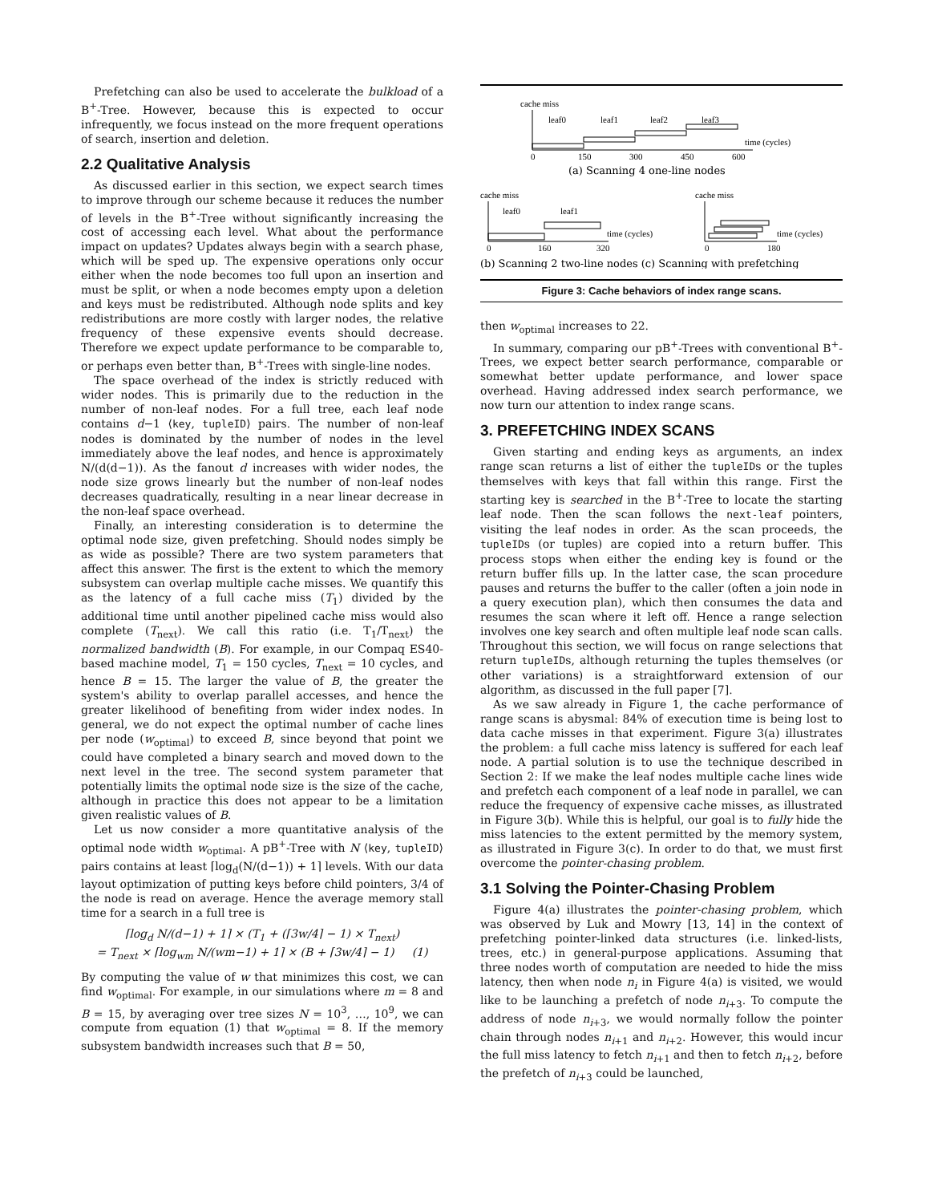Prefetching can also be used to accelerate the bulkload of a B<sup>+</sup>-Tree. However, because this is expected to occur infrequently, we focus instead on the more frequent operations of search, insertion and deletion.
2.2 Qualitative Analysis
As discussed earlier in this section, we expect search times to improve through our scheme because it reduces the number of levels in the B<sup>+</sup>-Tree without significantly increasing the cost of accessing each level. What about the performance impact on updates? Updates always begin with a search phase, which will be sped up. The expensive operations only occur either when the node becomes too full upon an insertion and must be split, or when a node becomes empty upon a deletion and keys must be redistributed. Although node splits and key redistributions are more costly with larger nodes, the relative frequency of these expensive events should decrease. Therefore we expect update performance to be comparable to, or perhaps even better than, B<sup>+</sup>-Trees with single-line nodes.
The space overhead of the index is strictly reduced with wider nodes. This is primarily due to the reduction in the number of non-leaf nodes. For a full tree, each leaf node contains d−1 ⟨key, tupleID⟩ pairs. The number of non-leaf nodes is dominated by the number of nodes in the level immediately above the leaf nodes, and hence is approximately N/(d(d−1)). As the fanout d increases with wider nodes, the node size grows linearly but the number of non-leaf nodes decreases quadratically, resulting in a near linear decrease in the non-leaf space overhead.
Finally, an interesting consideration is to determine the optimal node size, given prefetching. Should nodes simply be as wide as possible? There are two system parameters that affect this answer. The first is the extent to which the memory subsystem can overlap multiple cache misses. We quantify this as the latency of a full cache miss (T<sub>1</sub>) divided by the additional time until another pipelined cache miss would also complete (T<sub>next</sub>). We call this ratio (i.e. T<sub>1</sub>/T<sub>next</sub>) the normalized bandwidth (B). For example, in our Compaq ES40-based machine model, T<sub>1</sub> = 150 cycles, T<sub>next</sub> = 10 cycles, and hence B = 15. The larger the value of B, the greater the system's ability to overlap parallel accesses, and hence the greater likelihood of benefiting from wider index nodes. In general, we do not expect the optimal number of cache lines per node (w<sub>optimal</sub>) to exceed B, since beyond that point we could have completed a binary search and moved down to the next level in the tree. The second system parameter that potentially limits the optimal node size is the size of the cache, although in practice this does not appear to be a limitation given realistic values of B.
Let us now consider a more quantitative analysis of the optimal node width w<sub>optimal</sub>. A pB<sup>+</sup>-Tree with N ⟨key, tupleID⟩ pairs contains at least ⌈log<sub>d</sub>(N/(d−1)) + 1⌉ levels. With our data layout optimization of putting keys before child pointers, 3/4 of the node is read on average. Hence the average memory stall time for a search in a full tree is
⌈log<sub>d</sub> N/(d−1) + 1⌉ × (T<sub>1</sub> + (⌈3w/4⌉ − 1) × T<sub>next</sub>)
= T<sub>next</sub> × ⌈log<sub>wm</sub> N/(wm−1) + 1⌉ × (B + ⌈3w/4⌉ − 1) (1)
By computing the value of w that minimizes this cost, we can find w<sub>optimal</sub>. For example, in our simulations where m = 8 and B = 15, by averaging over tree sizes N = 10<sup>3</sup>, …, 10<sup>9</sup>, we can compute from equation (1) that w<sub>optimal</sub> = 8. If the memory subsystem bandwidth increases such that B = 50,
cache miss
leaf0
leaf1
leaf2
leaf3
time (cycles)
0
150
300
450
600
(a) Scanning 4 one-line nodes
cache miss
leaf0
leaf1
time (cycles)
0
160
320
cache miss
time (cycles)
0
180
(b) Scanning 2 two-line nodes (c) Scanning with prefetching
Figure 3: Cache behaviors of index range scans.
then w<sub>optimal</sub> increases to 22.
In summary, comparing our pB<sup>+</sup>-Trees with conventional B<sup>+</sup>-Trees, we expect better search performance, comparable or somewhat better update performance, and lower space overhead. Having addressed index search performance, we now turn our attention to index range scans.
3. PREFETCHING INDEX SCANS
Given starting and ending keys as arguments, an index range scan returns a list of either the tupleIDs or the tuples themselves with keys that fall within this range. First the starting key is searched in the B<sup>+</sup>-Tree to locate the starting leaf node. Then the scan follows the next-leaf pointers, visiting the leaf nodes in order. As the scan proceeds, the tupleIDs (or tuples) are copied into a return buffer. This process stops when either the ending key is found or the return buffer fills up. In the latter case, the scan procedure pauses and returns the buffer to the caller (often a join node in a query execution plan), which then consumes the data and resumes the scan where it left off. Hence a range selection involves one key search and often multiple leaf node scan calls. Throughout this section, we will focus on range selections that return tupleIDs, although returning the tuples themselves (or other variations) is a straightforward extension of our algorithm, as discussed in the full paper [7].
As we saw already in Figure 1, the cache performance of range scans is abysmal: 84% of execution time is being lost to data cache misses in that experiment. Figure 3(a) illustrates the problem: a full cache miss latency is suffered for each leaf node. A partial solution is to use the technique described in Section 2: If we make the leaf nodes multiple cache lines wide and prefetch each component of a leaf node in parallel, we can reduce the frequency of expensive cache misses, as illustrated in Figure 3(b). While this is helpful, our goal is to fully hide the miss latencies to the extent permitted by the memory system, as illustrated in Figure 3(c). In order to do that, we must first overcome the pointer-chasing problem.
3.1 Solving the Pointer-Chasing Problem
Figure 4(a) illustrates the pointer-chasing problem, which was observed by Luk and Mowry [13, 14] in the context of prefetching pointer-linked data structures (i.e. linked-lists, trees, etc.) in general-purpose applications. Assuming that three nodes worth of computation are needed to hide the miss latency, then when node n<sub>i</sub> in Figure 4(a) is visited, we would like to be launching a prefetch of node n<sub>i+3</sub>. To compute the address of node n<sub>i+3</sub>, we would normally follow the pointer chain through nodes n<sub>i+1</sub> and n<sub>i+2</sub>. However, this would incur the full miss latency to fetch n<sub>i+1</sub> and then to fetch n<sub>i+2</sub>, before the prefetch of n<sub>i+3</sub> could be launched,